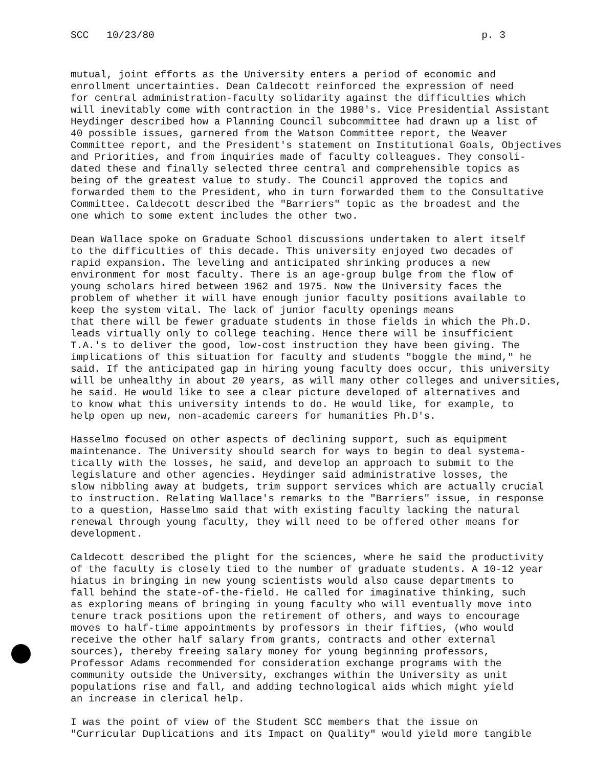SCC 10/23/80 p. 3
mutual, joint efforts as the University enters a period of economic and enrollment uncertainties. Dean Caldecott reinforced the expression of need for central administration-faculty solidarity against the difficulties which will inevitably come with contraction in the 1980's. Vice Presidential Assistant Heydinger described how a Planning Council subcommittee had drawn up a list of 40 possible issues, garnered from the Watson Committee report, the Weaver Committee report, and the President's statement on Institutional Goals, Objectives and Priorities, and from inquiries made of faculty colleagues. They consoli- dated these and finally selected three central and comprehensible topics as being of the greatest value to study. The Council approved the topics and forwarded them to the President, who in turn forwarded them to the Consultative Committee. Caldecott described the "Barriers" topic as the broadest and the one which to some extent includes the other two.
Dean Wallace spoke on Graduate School discussions undertaken to alert itself to the difficulties of this decade. This university enjoyed two decades of rapid expansion. The leveling and anticipated shrinking produces a new environment for most faculty. There is an age-group bulge from the flow of young scholars hired between 1962 and 1975. Now the University faces the problem of whether it will have enough junior faculty positions available to keep the system vital. The lack of junior faculty openings means that there will be fewer graduate students in those fields in which the Ph.D. leads virtually only to college teaching. Hence there will be insufficient T.A.'s to deliver the good, low-cost instruction they have been giving. The implications of this situation for faculty and students "boggle the mind," he said. If the anticipated gap in hiring young faculty does occur, this university will be unhealthy in about 20 years, as will many other colleges and universities, he said. He would like to see a clear picture developed of alternatives and to know what this university intends to do. He would like, for example, to help open up new, non-academic careers for humanities Ph.D's.
Hasselmo focused on other aspects of declining support, such as equipment maintenance. The University should search for ways to begin to deal systema- tically with the losses, he said, and develop an approach to submit to the legislature and other agencies. Heydinger said administrative losses, the slow nibbling away at budgets, trim support services which are actually crucial to instruction. Relating Wallace's remarks to the "Barriers" issue, in response to a question, Hasselmo said that with existing faculty lacking the natural renewal through young faculty, they will need to be offered other means for development.
Caldecott described the plight for the sciences, where he said the productivity of the faculty is closely tied to the number of graduate students. A 10-12 year hiatus in bringing in new young scientists would also cause departments to fall behind the state-of-the-field. He called for imaginative thinking, such as exploring means of bringing in young faculty who will eventually move into tenure track positions upon the retirement of others, and ways to encourage moves to half-time appointments by professors in their fifties, (who would receive the other half salary from grants, contracts and other external sources), thereby freeing salary money for young beginning professors, Professor Adams recommended for consideration exchange programs with the community outside the University, exchanges within the University as unit populations rise and fall, and adding technological aids which might yield an increase in clerical help.
I was the point of view of the Student SCC members that the issue on "Curricular Duplications and its Impact on Quality" would yield more tangible